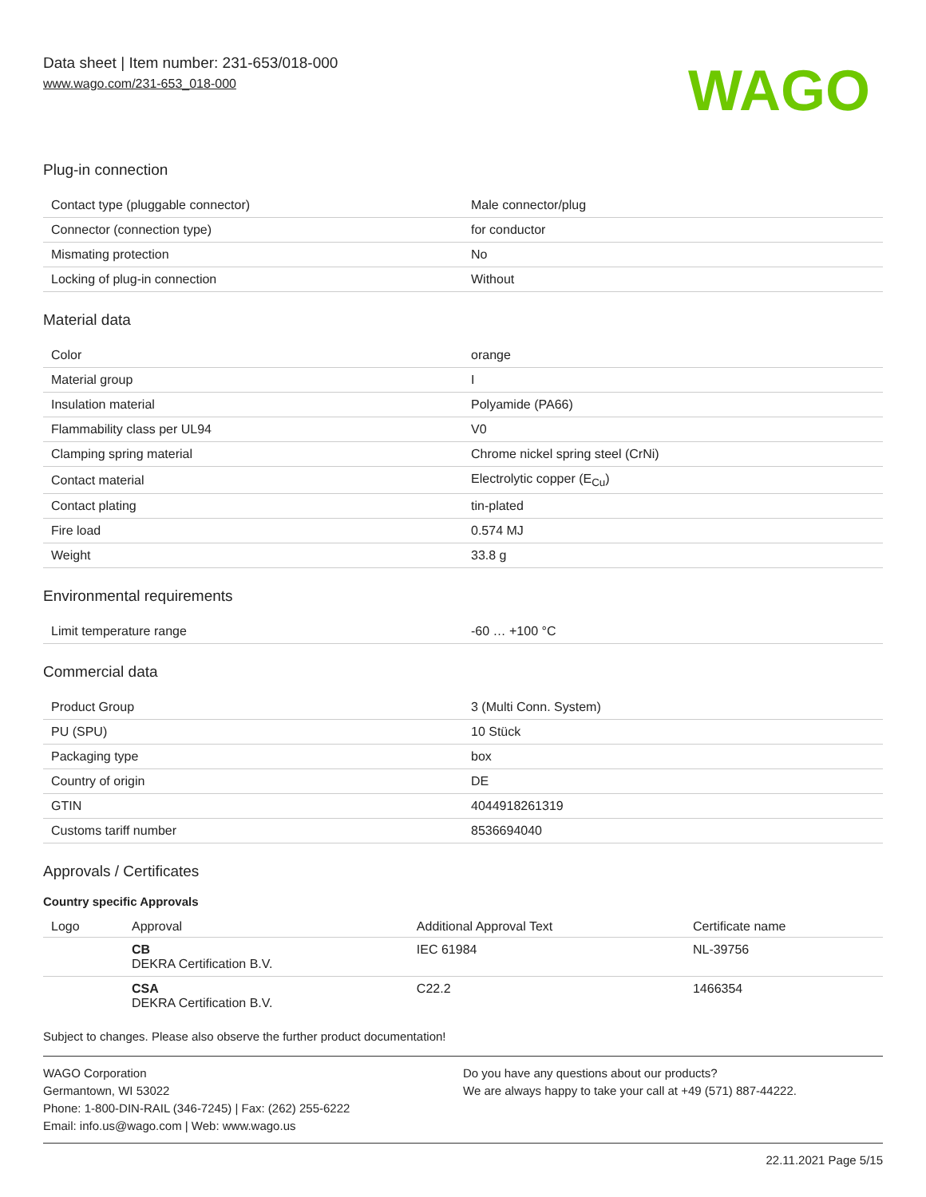Data sheet | Item number: 231-653/018-000
www.wago.com/231-653_018-000
WAGO
Plug-in connection
| Contact type (pluggable connector) | Male connector/plug |
| Connector (connection type) | for conductor |
| Mismating protection | No |
| Locking of plug-in connection | Without |
Material data
| Color | orange |
| Material group | I |
| Insulation material | Polyamide (PA66) |
| Flammability class per UL94 | V0 |
| Clamping spring material | Chrome nickel spring steel (CrNi) |
| Contact material | Electrolytic copper (E<sub>Cu</sub>) |
| Contact plating | tin-plated |
| Fire load | 0.574 MJ |
| Weight | 33.8 g |
Environmental requirements
| Limit temperature range | -60 … +100 °C |
Commercial data
| Product Group | 3 (Multi Conn. System) |
| PU (SPU) | 10 Stück |
| Packaging type | box |
| Country of origin | DE |
| GTIN | 4044918261319 |
| Customs tariff number | 8536694040 |
Approvals / Certificates
Country specific Approvals
| Logo | Approval | Additional Approval Text | Certificate name |
| --- | --- | --- | --- |
| | CB DEKRA Certification B.V. | IEC 61984 | NL-39756 |
| | CSA DEKRA Certification B.V. | C22.2 | 1466354 |
Subject to changes. Please also observe the further product documentation!
WAGO Corporation
Germantown, WI 53022
Phone: 1-800-DIN-RAIL (346-7245) | Fax: (262) 255-6222
Email: info.us@wago.com | Web: www.wago.us
Do you have any questions about our products?
We are always happy to take your call at +49 (571) 887-44222.
22.11.2021 Page 5/15